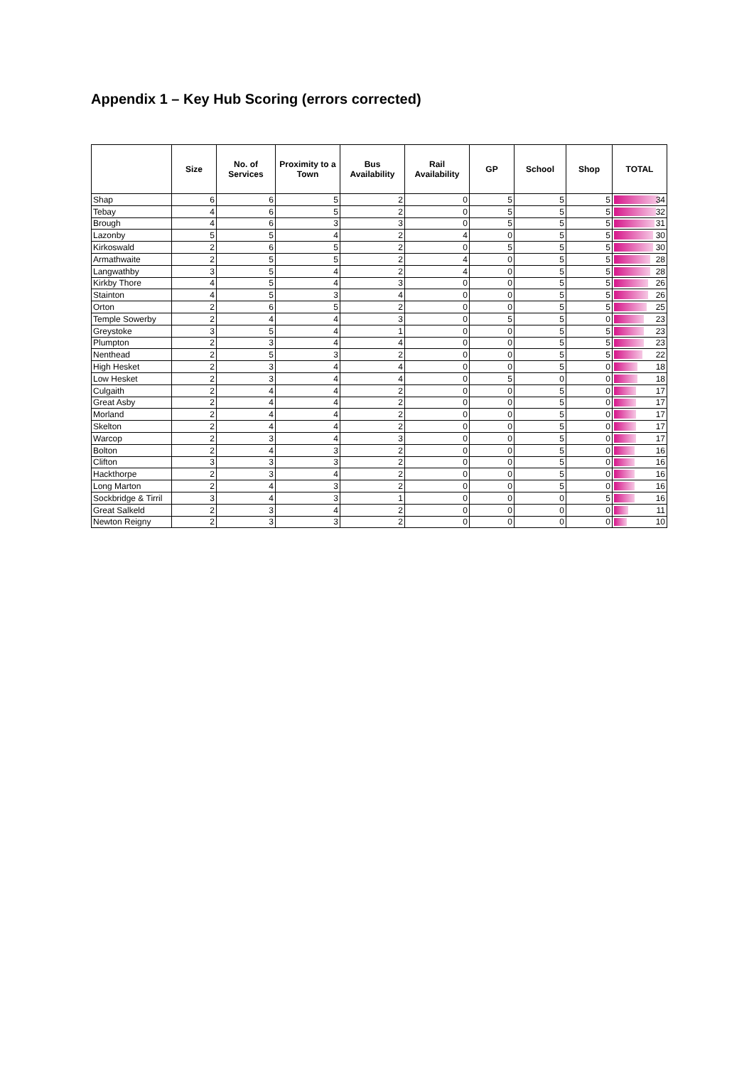Appendix 1 – Key Hub Scoring (errors corrected)
| | Size | No. of Services | Proximity to a Town | Bus Availability | Rail Availability | GP | School | Shop | TOTAL |
| --- | --- | --- | --- | --- | --- | --- | --- | --- | --- |
| Shap | 6 | 6 | 5 | 2 | 0 | 5 | 5 | 5 | 34 |
| Tebay | 4 | 6 | 5 | 2 | 0 | 5 | 5 | 5 | 32 |
| Brough | 4 | 6 | 3 | 3 | 0 | 5 | 5 | 5 | 31 |
| Lazonby | 5 | 5 | 4 | 2 | 4 | 0 | 5 | 5 | 30 |
| Kirkoswald | 2 | 6 | 5 | 2 | 0 | 5 | 5 | 5 | 30 |
| Armathwaite | 2 | 5 | 5 | 2 | 4 | 0 | 5 | 5 | 28 |
| Langwathby | 3 | 5 | 4 | 2 | 4 | 0 | 5 | 5 | 28 |
| Kirkby Thore | 4 | 5 | 4 | 3 | 0 | 0 | 5 | 5 | 26 |
| Stainton | 4 | 5 | 3 | 4 | 0 | 0 | 5 | 5 | 26 |
| Orton | 2 | 6 | 5 | 2 | 0 | 0 | 5 | 5 | 25 |
| Temple Sowerby | 2 | 4 | 4 | 3 | 0 | 5 | 5 | 0 | 23 |
| Greystoke | 3 | 5 | 4 | 1 | 0 | 0 | 5 | 5 | 23 |
| Plumpton | 2 | 3 | 4 | 4 | 0 | 0 | 5 | 5 | 23 |
| Nenthead | 2 | 5 | 3 | 2 | 0 | 0 | 5 | 5 | 22 |
| High Hesket | 2 | 3 | 4 | 4 | 0 | 0 | 5 | 0 | 18 |
| Low Hesket | 2 | 3 | 4 | 4 | 0 | 5 | 0 | 0 | 18 |
| Culgaith | 2 | 4 | 4 | 2 | 0 | 0 | 5 | 0 | 17 |
| Great Asby | 2 | 4 | 4 | 2 | 0 | 0 | 5 | 0 | 17 |
| Morland | 2 | 4 | 4 | 2 | 0 | 0 | 5 | 0 | 17 |
| Skelton | 2 | 4 | 4 | 2 | 0 | 0 | 5 | 0 | 17 |
| Warcop | 2 | 3 | 4 | 3 | 0 | 0 | 5 | 0 | 17 |
| Bolton | 2 | 4 | 3 | 2 | 0 | 0 | 5 | 0 | 16 |
| Clifton | 3 | 3 | 3 | 2 | 0 | 0 | 5 | 0 | 16 |
| Hackthorpe | 2 | 3 | 4 | 2 | 0 | 0 | 5 | 0 | 16 |
| Long Marton | 2 | 4 | 3 | 2 | 0 | 0 | 5 | 0 | 16 |
| Sockbridge & Tirril | 3 | 4 | 3 | 1 | 0 | 0 | 0 | 5 | 16 |
| Great Salkeld | 2 | 3 | 4 | 2 | 0 | 0 | 0 | 0 | 11 |
| Newton Reigny | 2 | 3 | 3 | 2 | 0 | 0 | 0 | 0 | 10 |